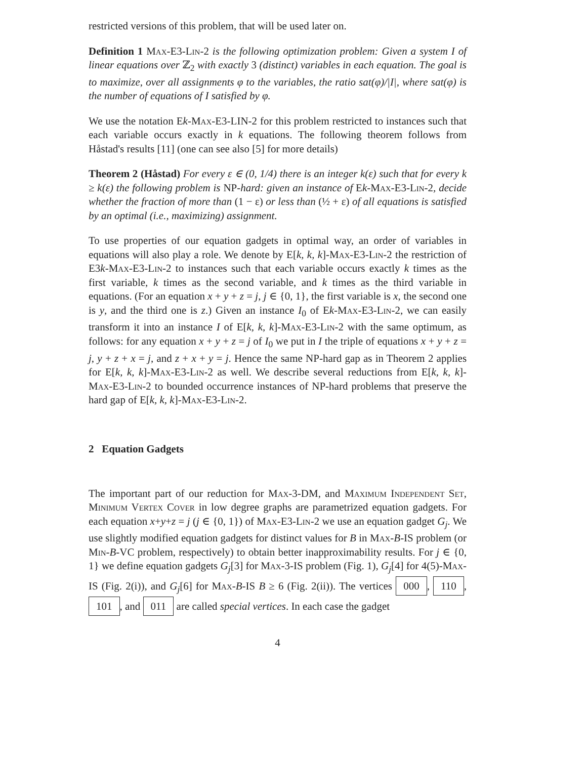restricted versions of this problem, that will be used later on.
Definition 1 Max-E3-Lin-2 is the following optimization problem: Given a system I of linear equations over ℤ<sub>2</sub> with exactly 3 (distinct) variables in each equation. The goal is to maximize, over all assignments φ to the variables, the ratio sat(φ)/|I|, where sat(φ) is the number of equations of I satisfied by φ.
We use the notation Ek-Max-E3-LIN-2 for this problem restricted to instances such that each variable occurs exactly in k equations. The following theorem follows from Håstad's results [11] (one can see also [5] for more details)
Theorem 2 (Håstad) For every ε ∈ (0, 1/4) there is an integer k(ε) such that for every k ≥ k(ε) the following problem is NP-hard: given an instance of Ek-Max-E3-Lin-2, decide whether the fraction of more than (1 − ε) or less than (½ + ε) of all equations is satisfied by an optimal (i.e., maximizing) assignment.
To use properties of our equation gadgets in optimal way, an order of variables in equations will also play a role. We denote by E[k, k, k]-Max-E3-Lin-2 the restriction of E3k-Max-E3-Lin-2 to instances such that each variable occurs exactly k times as the first variable, k times as the second variable, and k times as the third variable in equations. (For an equation x + y + z = j, j ∈ {0, 1}, the first variable is x, the second one is y, and the third one is z.) Given an instance I<sub>0</sub> of Ek-Max-E3-Lin-2, we can easily transform it into an instance I of E[k, k, k]-Max-E3-Lin-2 with the same optimum, as follows: for any equation x + y + z = j of I<sub>0</sub> we put in I the triple of equations x + y + z = j, y + z + x = j, and z + x + y = j. Hence the same NP-hard gap as in Theorem 2 applies for E[k, k, k]-Max-E3-Lin-2 as well. We describe several reductions from E[k, k, k]-Max-E3-Lin-2 to bounded occurrence instances of NP-hard problems that preserve the hard gap of E[k, k, k]-Max-E3-Lin-2.
2 Equation Gadgets
The important part of our reduction for Max-3-DM, and Maximum Independent Set, Minimum Vertex Cover in low degree graphs are parametrized equation gadgets. For each equation x+y+z = j (j ∈ {0, 1}) of Max-E3-Lin-2 we use an equation gadget G<sub>j</sub>. We use slightly modified equation gadgets for distinct values for B in Max-B-IS problem (or Min-B-VC problem, respectively) to obtain better inapproximability results. For j ∈ {0, 1} we define equation gadgets G<sub>j</sub>[3] for Max-3-IS problem (Fig. 1), G<sub>j</sub>[4] for 4(5)-Max-IS (Fig. 2(i)), and G<sub>j</sub>[6] for Max-B-IS B ≥ 6 (Fig. 2(ii)). The vertices 000, 110, 101, and 011 are called special vertices. In each case the gadget
4